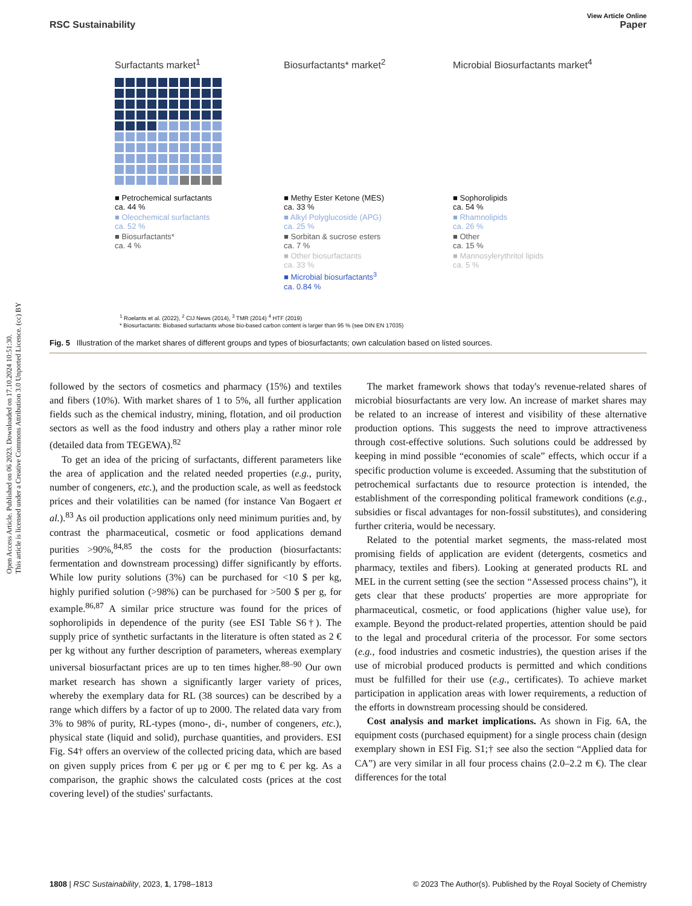View Article Online
RSC Sustainability Paper
Open Access Article. Published on 06 2023. Downloaded on 17.10.2024 10:51:30.
This article is licensed under a Creative Commons Attribution 3.0 Unported Licence. (cc) BY
Surfactants market<sup>1</sup>
■ Petrochemical surfactants
ca. 44 %
■ Oleochemical surfactants
ca. 52 %
■ Biosurfactants*
ca. 4 %
Biosurfactants* market<sup>2</sup>
■ Methy Ester Ketone (MES)
ca. 33 %
■ Alkyl Polyglucoside (APG)
ca. 25 %
■ Sorbitan & sucrose esters
ca. 7 %
■ Other biosurfactants
ca. 33 %
■ Microbial biosurfactants<sup>3</sup>
ca. 0.84 %
Microbial Biosurfactants market<sup>4</sup>
■ Sophorolipids
ca. 54 %
■ Rhamnolipids
ca. 26 %
■ Other
ca. 15 %
■ Mannosylerythritol lipids
ca. 5 %
<sup>1</sup> Roelants et al. (2022), <sup>2</sup> CIJ News (2014), <sup>3</sup> TMR (2014) <sup>4</sup> HTF (2019)
* Biosurfactants: Biobased surfactants whose bio-based carbon content is larger than 95 % (see DIN EN 17035)
Fig. 5 Illustration of the market shares of different groups and types of biosurfactants; own calculation based on listed sources.
followed by the sectors of cosmetics and pharmacy (15%) and textiles and fibers (10%). With market shares of 1 to 5%, all further application fields such as the chemical industry, mining, flotation, and oil production sectors as well as the food industry and others play a rather minor role (detailed data from TEGEWA).<sup>82</sup>
To get an idea of the pricing of surfactants, different parameters like the area of application and the related needed properties (e.g., purity, number of congeners, etc.), and the production scale, as well as feedstock prices and their volatilities can be named (for instance Van Bogaert et al.).<sup>83</sup> As oil production applications only need minimum purities and, by contrast the pharmaceutical, cosmetic or food applications demand purities >90%,<sup>84,85</sup> the costs for the production (biosurfactants: fermentation and downstream processing) differ significantly by efforts. While low purity solutions (3%) can be purchased for <10 $ per kg, highly purified solution (>98%) can be purchased for >500 $ per g, for example.<sup>86,87</sup> A similar price structure was found for the prices of sophorolipids in dependence of the purity (see ESI Table S6†). The supply price of synthetic surfactants in the literature is often stated as 2 € per kg without any further description of parameters, whereas exemplary universal biosurfactant prices are up to ten times higher.<sup>88–90</sup> Our own market research has shown a significantly larger variety of prices, whereby the exemplary data for RL (38 sources) can be described by a range which differs by a factor of up to 2000. The related data vary from 3% to 98% of purity, RL-types (mono-, di-, number of congeners, etc.), physical state (liquid and solid), purchase quantities, and providers. ESI Fig. S4† offers an overview of the collected pricing data, which are based on given supply prices from € per μg or € per mg to € per kg. As a comparison, the graphic shows the calculated costs (prices at the cost covering level) of the studies' surfactants.
The market framework shows that today's revenue-related shares of microbial biosurfactants are very low. An increase of market shares may be related to an increase of interest and visibility of these alternative production options. This suggests the need to improve attractiveness through cost-effective solutions. Such solutions could be addressed by keeping in mind possible “economies of scale” effects, which occur if a specific production volume is exceeded. Assuming that the substitution of petrochemical surfactants due to resource protection is intended, the establishment of the corresponding political framework conditions (e.g., subsidies or fiscal advantages for non-fossil substitutes), and considering further criteria, would be necessary.
Related to the potential market segments, the mass-related most promising fields of application are evident (detergents, cosmetics and pharmacy, textiles and fibers). Looking at generated products RL and MEL in the current setting (see the section “Assessed process chains”), it gets clear that these products' properties are more appropriate for pharmaceutical, cosmetic, or food applications (higher value use), for example. Beyond the product-related properties, attention should be paid to the legal and procedural criteria of the processor. For some sectors (e.g., food industries and cosmetic industries), the question arises if the use of microbial produced products is permitted and which conditions must be fulfilled for their use (e.g., certificates). To achieve market participation in application areas with lower requirements, a reduction of the efforts in downstream processing should be considered.
Cost analysis and market implications. As shown in Fig. 6A, the equipment costs (purchased equipment) for a single process chain (design exemplary shown in ESI Fig. S1;† see also the section “Applied data for CA”) are very similar in all four process chains (2.0–2.2 m €). The clear differences for the total
1808 | RSC Sustainability, 2023, 1, 1798–1813 © 2023 The Author(s). Published by the Royal Society of Chemistry